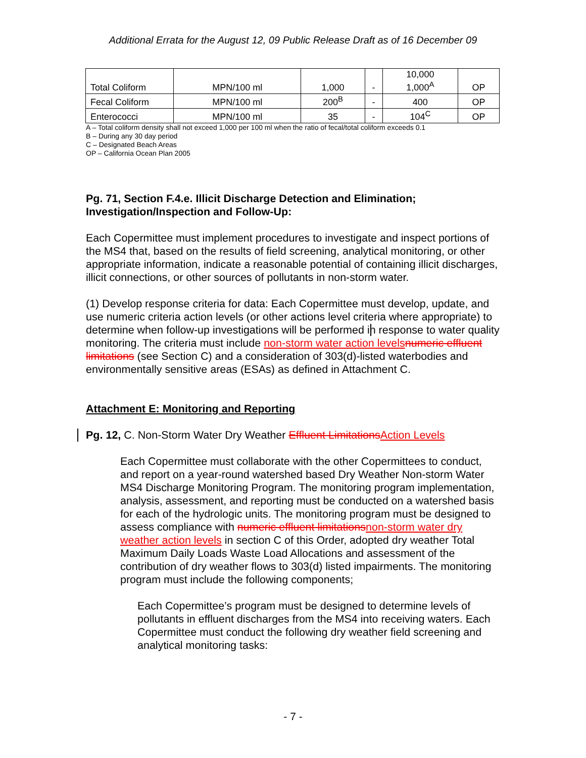Additional Errata for the August 12, 09 Public Release Draft as of 16 December 09
| Total Coliform | MPN/100 ml | 1,000 | - | 10,000 1,000<sup>A</sup> | OP |
| Fecal Coliform | MPN/100 ml | 200<sup>B</sup> | - | 400 | OP |
| Enterococci | MPN/100 ml | 35 | - | 104<sup>C</sup> | OP |
A – Total coliform density shall not exceed 1,000 per 100 ml when the ratio of fecal/total coliform exceeds 0.1
B – During any 30 day period
C – Designated Beach Areas
OP – California Ocean Plan 2005
Pg. 71, Section F.4.e. Illicit Discharge Detection and Elimination; Investigation/Inspection and Follow-Up:
Each Copermittee must implement procedures to investigate and inspect portions of the MS4 that, based on the results of field screening, analytical monitoring, or other appropriate information, indicate a reasonable potential of containing illicit discharges, illicit connections, or other sources of pollutants in non-storm water.
(1) Develop response criteria for data: Each Copermittee must develop, update, and use numeric criteria action levels (or other actions level criteria where appropriate) to determine when follow-up investigations will be performed in response to water quality monitoring. The criteria must include non-storm water action levels numeric effluent limitations (see Section C) and a consideration of 303(d)-listed waterbodies and environmentally sensitive areas (ESAs) as defined in Attachment C.
Attachment E: Monitoring and Reporting
Pg. 12, C. Non-Storm Water Dry Weather Effluent Limitations Action Levels
Each Copermittee must collaborate with the other Copermittees to conduct, and report on a year-round watershed based Dry Weather Non-storm Water MS4 Discharge Monitoring Program. The monitoring program implementation, analysis, assessment, and reporting must be conducted on a watershed basis for each of the hydrologic units. The monitoring program must be designed to assess compliance with numeric effluent limitations non-storm water dry weather action levels in section C of this Order, adopted dry weather Total Maximum Daily Loads Waste Load Allocations and assessment of the contribution of dry weather flows to 303(d) listed impairments. The monitoring program must include the following components;
Each Copermittee’s program must be designed to determine levels of pollutants in effluent discharges from the MS4 into receiving waters. Each Copermittee must conduct the following dry weather field screening and analytical monitoring tasks:
- 7 -